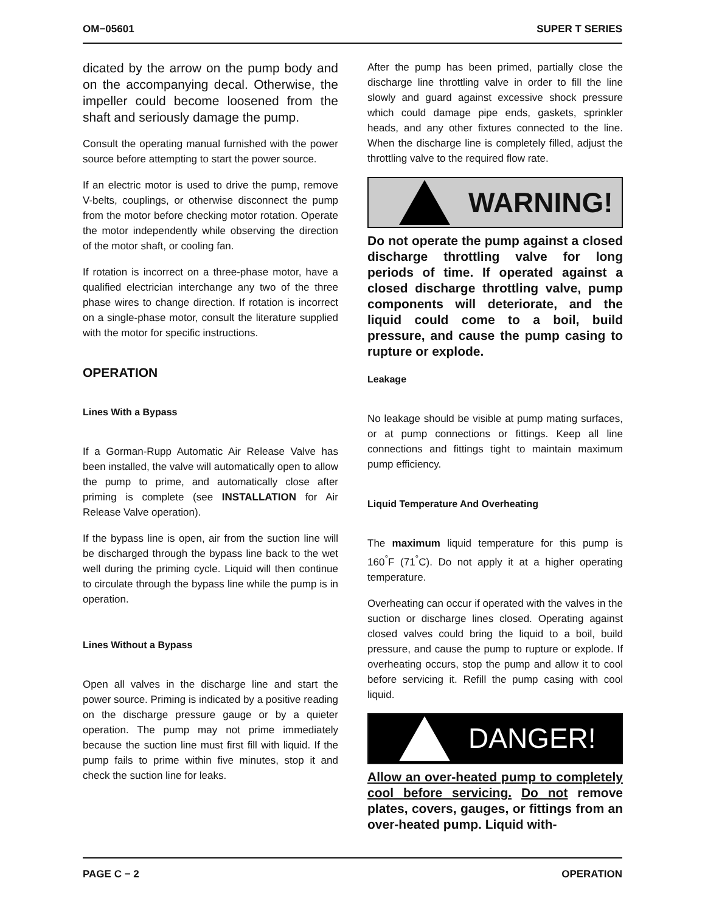OM−05601 SUPER T SERIES
dicated by the arrow on the pump body and on the accompanying decal. Otherwise, the impeller could become loosened from the shaft and seriously damage the pump.
Consult the operating manual furnished with the power source before attempting to start the power source.
If an electric motor is used to drive the pump, remove V-belts, couplings, or otherwise disconnect the pump from the motor before checking motor rotation. Operate the motor independently while observing the direction of the motor shaft, or cooling fan.
If rotation is incorrect on a three-phase motor, have a qualified electrician interchange any two of the three phase wires to change direction. If rotation is incorrect on a single-phase motor, consult the literature supplied with the motor for specific instructions.
OPERATION
Lines With a Bypass
If a Gorman-Rupp Automatic Air Release Valve has been installed, the valve will automatically open to allow the pump to prime, and automatically close after priming is complete (see INSTALLATION for Air Release Valve operation).
If the bypass line is open, air from the suction line will be discharged through the bypass line back to the wet well during the priming cycle. Liquid will then continue to circulate through the bypass line while the pump is in operation.
Lines Without a Bypass
Open all valves in the discharge line and start the power source. Priming is indicated by a positive reading on the discharge pressure gauge or by a quieter operation. The pump may not prime immediately because the suction line must first fill with liquid. If the pump fails to prime within five minutes, stop it and check the suction line for leaks.
After the pump has been primed, partially close the discharge line throttling valve in order to fill the line slowly and guard against excessive shock pressure which could damage pipe ends, gaskets, sprinkler heads, and any other fixtures connected to the line. When the discharge line is completely filled, adjust the throttling valve to the required flow rate.
WARNING!
Do not operate the pump against a closed discharge throttling valve for long periods of time. If operated against a closed discharge throttling valve, pump components will deteriorate, and the liquid could come to a boil, build pressure, and cause the pump casing to rupture or explode.
Leakage
No leakage should be visible at pump mating surfaces, or at pump connections or fittings. Keep all line connections and fittings tight to maintain maximum pump efficiency.
Liquid Temperature And Overheating
The maximum liquid temperature for this pump is 160<sup>°</sup>F (71<sup>°</sup>C). Do not apply it at a higher operating temperature.
Overheating can occur if operated with the valves in the suction or discharge lines closed. Operating against closed valves could bring the liquid to a boil, build pressure, and cause the pump to rupture or explode. If overheating occurs, stop the pump and allow it to cool before servicing it. Refill the pump casing with cool liquid.
DANGER!
Allow an over-heated pump to completely cool before servicing. Do not remove plates, covers, gauges, or fittings from an over-heated pump. Liquid with-
PAGE C − 2 OPERATION